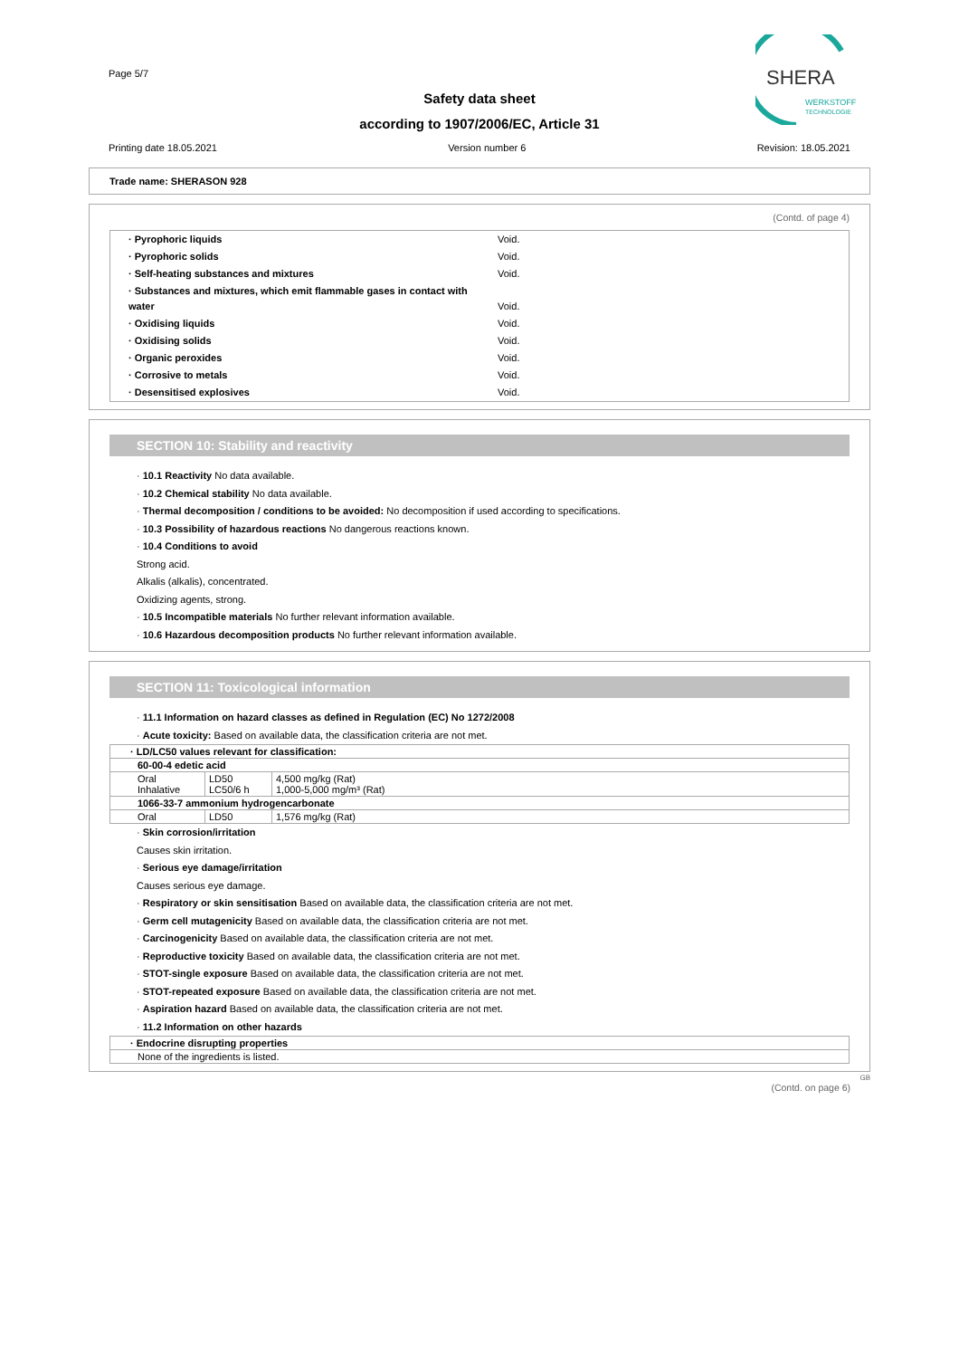Page 5/7
Safety data sheet
according to 1907/2006/EC, Article 31
SHERA
WERKSTOFF
TECHNOLOGIE
Printing date 18.05.2021 Version number 6 Revision: 18.05.2021
Trade name: SHERASON 928
(Contd. of page 4)
| · Pyrophoric liquids | Void. |
| · Pyrophoric solids | Void. |
| · Self-heating substances and mixtures | Void. |
| · Substances and mixtures, which emit flammable gases in contact with water | Void. |
| · Oxidising liquids | Void. |
| · Oxidising solids | Void. |
| · Organic peroxides | Void. |
| · Corrosive to metals | Void. |
| · Desensitised explosives | Void. |
SECTION 10: Stability and reactivity
· 10.1 Reactivity No data available.
· 10.2 Chemical stability No data available.
· Thermal decomposition / conditions to be avoided: No decomposition if used according to specifications.
· 10.3 Possibility of hazardous reactions No dangerous reactions known.
· 10.4 Conditions to avoid
Strong acid.
Alkalis (alkalis), concentrated.
Oxidizing agents, strong.
· 10.5 Incompatible materials No further relevant information available.
· 10.6 Hazardous decomposition products No further relevant information available.
SECTION 11: Toxicological information
· 11.1 Information on hazard classes as defined in Regulation (EC) No 1272/2008
· Acute toxicity: Based on available data, the classification criteria are not met.
| · LD/LC50 values relevant for classification: | | |
| 60-00-4 edetic acid | | |
| Oral Inhalative | LD50 LC50/6 h | 4,500 mg/kg (Rat) 1,000-5,000 mg/m³ (Rat) |
| 1066-33-7 ammonium hydrogencarbonate | | |
| Oral | LD50 | 1,576 mg/kg (Rat) |
· Skin corrosion/irritation
Causes skin irritation.
· Serious eye damage/irritation
Causes serious eye damage.
· Respiratory or skin sensitisation Based on available data, the classification criteria are not met.
· Germ cell mutagenicity Based on available data, the classification criteria are not met.
· Carcinogenicity Based on available data, the classification criteria are not met.
· Reproductive toxicity Based on available data, the classification criteria are not met.
· STOT-single exposure Based on available data, the classification criteria are not met.
· STOT-repeated exposure Based on available data, the classification criteria are not met.
· Aspiration hazard Based on available data, the classification criteria are not met.
· 11.2 Information on other hazards
| · Endocrine disrupting properties |
| None of the ingredients is listed. |
GB
(Contd. on page 6)